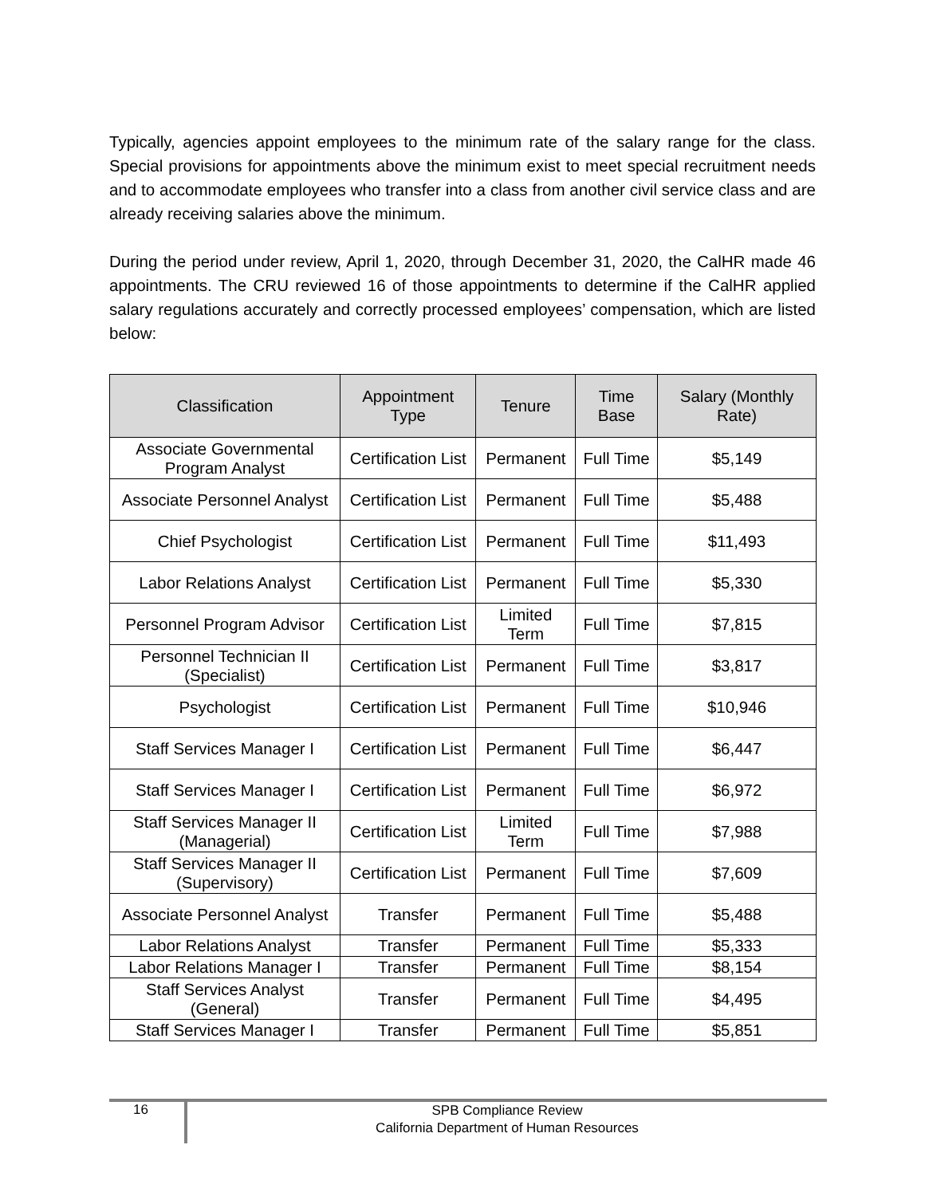Typically, agencies appoint employees to the minimum rate of the salary range for the class. Special provisions for appointments above the minimum exist to meet special recruitment needs and to accommodate employees who transfer into a class from another civil service class and are already receiving salaries above the minimum.
During the period under review, April 1, 2020, through December 31, 2020, the CalHR made 46 appointments. The CRU reviewed 16 of those appointments to determine if the CalHR applied salary regulations accurately and correctly processed employees’ compensation, which are listed below:
| Classification | Appointment Type | Tenure | Time Base | Salary (Monthly Rate) |
| --- | --- | --- | --- | --- |
| Associate Governmental Program Analyst | Certification List | Permanent | Full Time | $5,149 |
| Associate Personnel Analyst | Certification List | Permanent | Full Time | $5,488 |
| Chief Psychologist | Certification List | Permanent | Full Time | $11,493 |
| Labor Relations Analyst | Certification List | Permanent | Full Time | $5,330 |
| Personnel Program Advisor | Certification List | Limited Term | Full Time | $7,815 |
| Personnel Technician II (Specialist) | Certification List | Permanent | Full Time | $3,817 |
| Psychologist | Certification List | Permanent | Full Time | $10,946 |
| Staff Services Manager I | Certification List | Permanent | Full Time | $6,447 |
| Staff Services Manager I | Certification List | Permanent | Full Time | $6,972 |
| Staff Services Manager II (Managerial) | Certification List | Limited Term | Full Time | $7,988 |
| Staff Services Manager II (Supervisory) | Certification List | Permanent | Full Time | $7,609 |
| Associate Personnel Analyst | Transfer | Permanent | Full Time | $5,488 |
| Labor Relations Analyst | Transfer | Permanent | Full Time | $5,333 |
| Labor Relations Manager I | Transfer | Permanent | Full Time | $8,154 |
| Staff Services Analyst (General) | Transfer | Permanent | Full Time | $4,495 |
| Staff Services Manager I | Transfer | Permanent | Full Time | $5,851 |
16
SPB Compliance Review
California Department of Human Resources